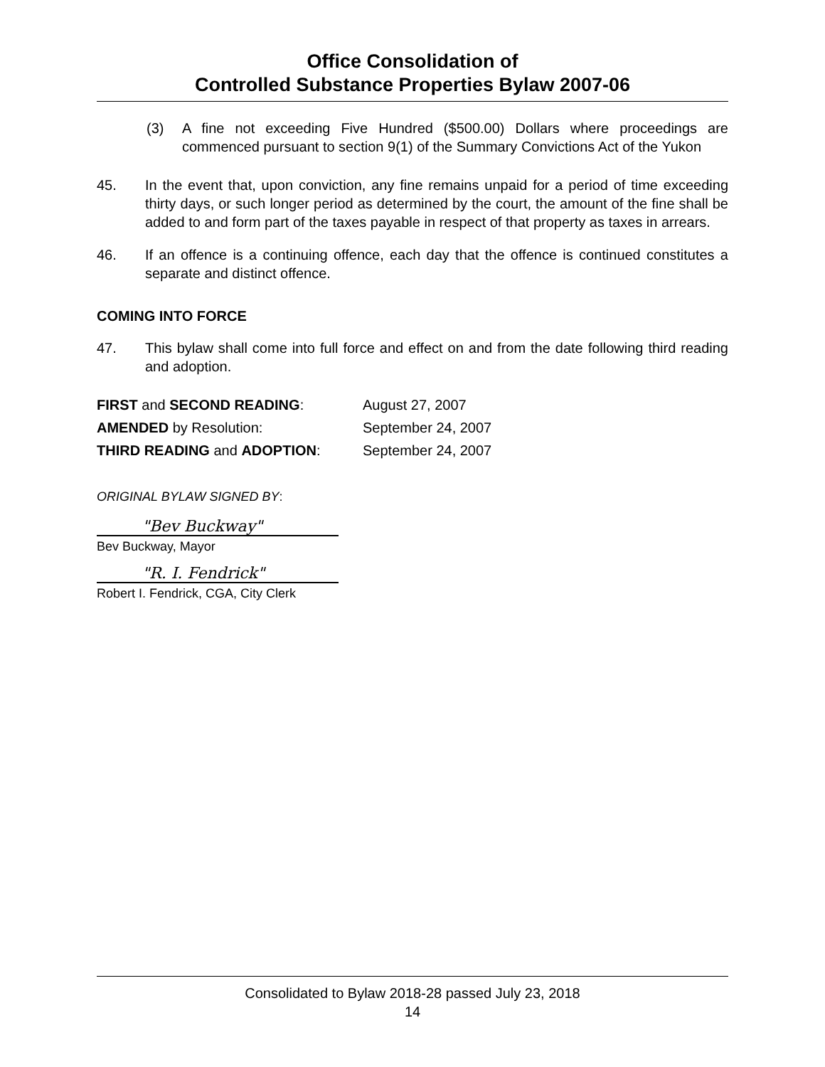Office Consolidation of
Controlled Substance Properties Bylaw 2007-06
(3) A fine not exceeding Five Hundred ($500.00) Dollars where proceedings are commenced pursuant to section 9(1) of the Summary Convictions Act of the Yukon
45. In the event that, upon conviction, any fine remains unpaid for a period of time exceeding thirty days, or such longer period as determined by the court, the amount of the fine shall be added to and form part of the taxes payable in respect of that property as taxes in arrears.
46. If an offence is a continuing offence, each day that the offence is continued constitutes a separate and distinct offence.
COMING INTO FORCE
47. This bylaw shall come into full force and effect on and from the date following third reading and adoption.
| FIRST and SECOND READING : | August 27, 2007 |
| AMENDED by Resolution: | September 24, 2007 |
| THIRD READING and ADOPTION : | September 24, 2007 |
ORIGINAL BYLAW SIGNED BY:
"Bev Buckway"
Bev Buckway, Mayor
"R. I. Fendrick"
Robert I. Fendrick, CGA, City Clerk
Consolidated to Bylaw 2018-28 passed July 23, 2018
14